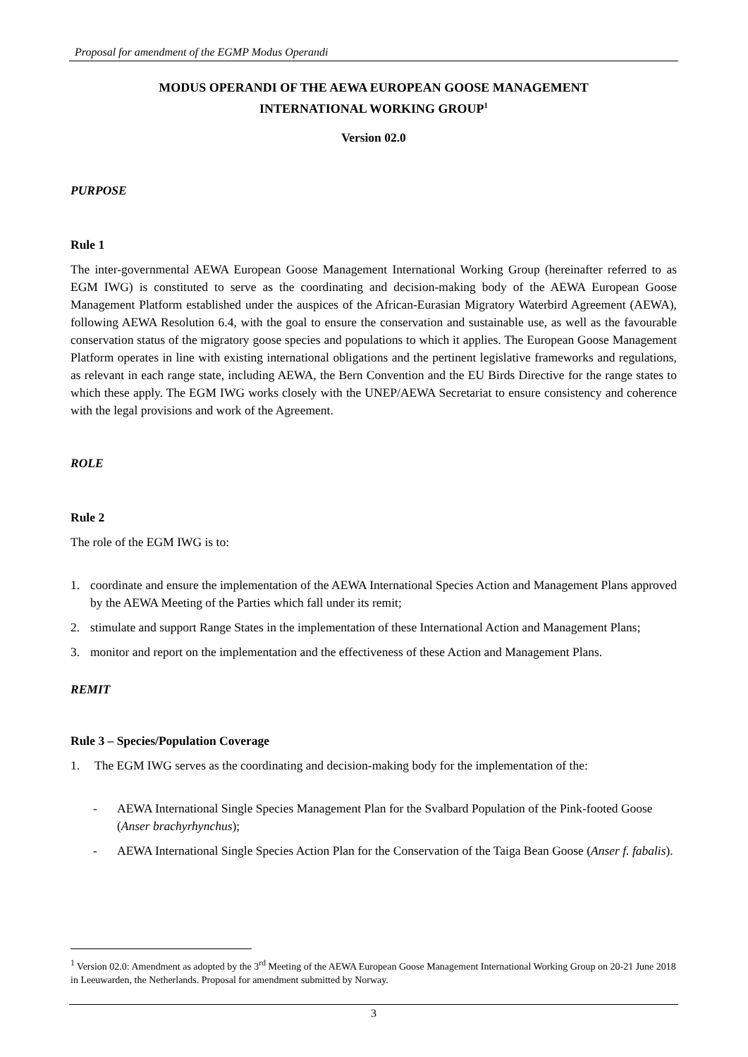Proposal for amendment of the EGMP Modus Operandi
MODUS OPERANDI OF THE AEWA EUROPEAN GOOSE MANAGEMENT
INTERNATIONAL WORKING GROUP<sup>1</sup>
Version 02.0
PURPOSE
Rule 1
The inter-governmental AEWA European Goose Management International Working Group (hereinafter referred to as EGM IWG) is constituted to serve as the coordinating and decision-making body of the AEWA European Goose Management Platform established under the auspices of the African-Eurasian Migratory Waterbird Agreement (AEWA), following AEWA Resolution 6.4, with the goal to ensure the conservation and sustainable use, as well as the favourable conservation status of the migratory goose species and populations to which it applies. The European Goose Management Platform operates in line with existing international obligations and the pertinent legislative frameworks and regulations, as relevant in each range state, including AEWA, the Bern Convention and the EU Birds Directive for the range states to which these apply. The EGM IWG works closely with the UNEP/AEWA Secretariat to ensure consistency and coherence with the legal provisions and work of the Agreement.
ROLE
Rule 2
The role of the EGM IWG is to:
1. coordinate and ensure the implementation of the AEWA International Species Action and Management Plans approved by the AEWA Meeting of the Parties which fall under its remit;
2. stimulate and support Range States in the implementation of these International Action and Management Plans;
3. monitor and report on the implementation and the effectiveness of these Action and Management Plans.
REMIT
Rule 3 – Species/Population Coverage
1. The EGM IWG serves as the coordinating and decision-making body for the implementation of the:
- AEWA International Single Species Management Plan for the Svalbard Population of the Pink-footed Goose (Anser brachyrhynchus);
- AEWA International Single Species Action Plan for the Conservation of the Taiga Bean Goose (Anser f. fabalis).
<sup>1</sup> Version 02.0: Amendment as adopted by the 3<sup>rd</sup> Meeting of the AEWA European Goose Management International Working Group on 20-21 June 2018 in Leeuwarden, the Netherlands. Proposal for amendment submitted by Norway.
3